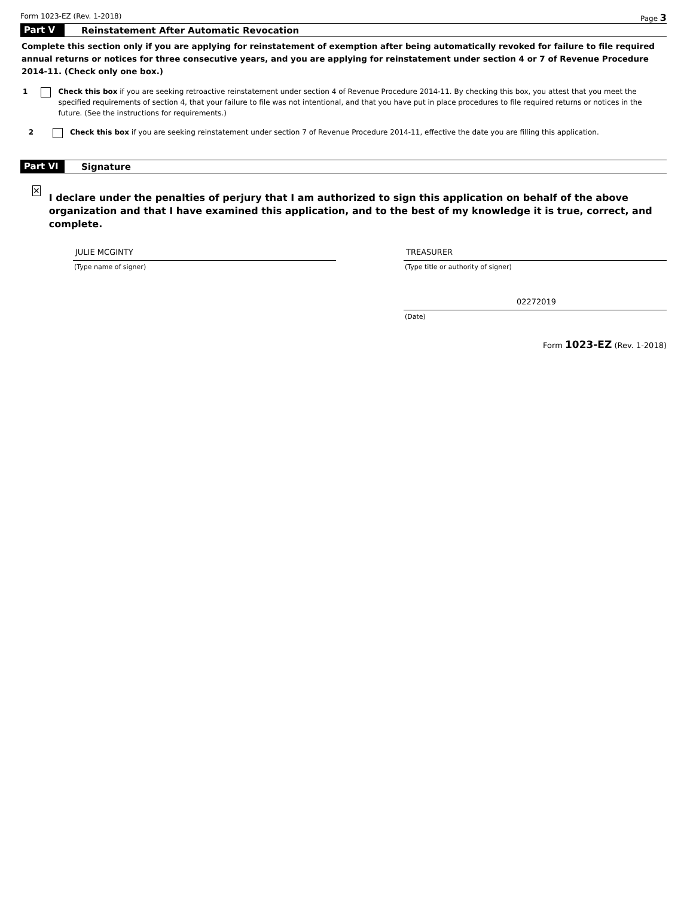Form 1023-EZ (Rev. 1-2018) Page 3
Part V Reinstatement After Automatic Revocation
Complete this section only if you are applying for reinstatement of exemption after being automatically revoked for failure to file required annual returns or notices for three consecutive years, and you are applying for reinstatement under section 4 or 7 of Revenue Procedure 2014-11. (Check only one box.)
1 Check this box if you are seeking retroactive reinstatement under section 4 of Revenue Procedure 2014-11. By checking this box, you attest that you meet the specified requirements of section 4, that your failure to file was not intentional, and that you have put in place procedures to file required returns or notices in the future. (See the instructions for requirements.)
2 Check this box if you are seeking reinstatement under section 7 of Revenue Procedure 2014-11, effective the date you are filling this application.
Part VI Signature
✕
I declare under the penalties of perjury that I am authorized to sign this application on behalf of the above organization and that I have examined this application, and to the best of my knowledge it is true, correct, and complete.
JULIE MCGINTY
(Type name of signer)
TREASURER
(Type title or authority of signer)
02272019
(Date)
Form 1023-EZ (Rev. 1-2018)